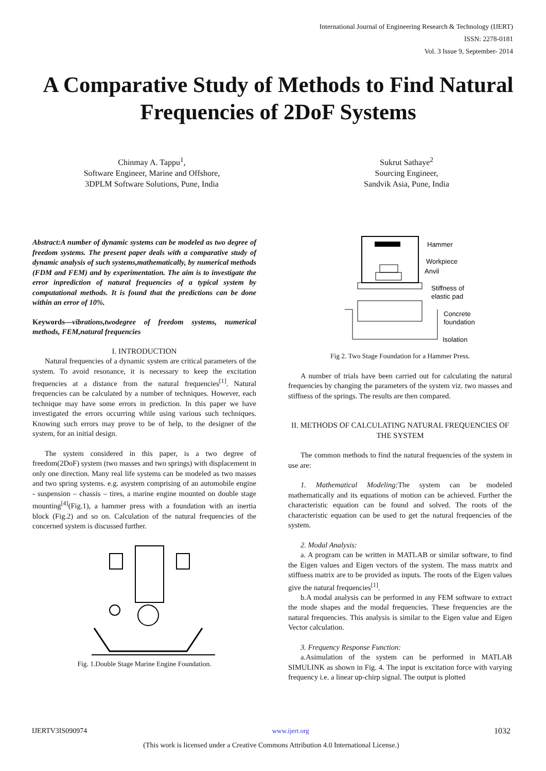International Journal of Engineering Research & Technology (IJERT)
ISSN: 2278-0181
Vol. 3 Issue 9, September- 2014
A Comparative Study of Methods to Find Natural Frequencies of 2DoF Systems
Chinmay A. Tappu<sup>1</sup>,
Software Engineer, Marine and Offshore,
3DPLM Software Solutions, Pune, India
Sukrut Sathaye<sup>2</sup>
Sourcing Engineer,
Sandvik Asia, Pune, India
Abstract:A number of dynamic systems can be modeled as two degree of freedom systems. The present paper deals with a comparative study of dynamic analysis of such systems,mathematically, by numerical methods (FDM and FEM) and by experimentation. The aim is to investigate the error inprediction of natural frequencies of a typical system by computational methods. It is found that the predictions can be done within an error of 10%.
Keywords—vibrations,twodegree of freedom systems, numerical methods, FEM,natural frequencies
I. INTRODUCTION
Natural frequencies of a dynamic system are critical parameters of the system. To avoid resonance, it is necessary to keep the excitation frequencies at a distance from the natural frequencies<sup>[1]</sup>. Natural frequencies can be calculated by a number of techniques. However, each technique may have some errors in prediction. In this paper we have investigated the errors occurring while using various such techniques. Knowing such errors may prove to be of help, to the designer of the system, for an initial design.
The system considered in this paper, is a two degree of freedom(2DoF) system (two masses and two springs) with displacement in only one direction. Many real life systems can be modeled as two masses and two spring systems. e.g. asystem comprising of an automobile engine - suspension – chassis – tires, a marine engine mounted on double stage mounting<sup>[4]</sup>(Fig.1), a hammer press with a foundation with an inertia block (Fig.2) and so on. Calculation of the natural frequencies of the concerned system is discussed further.
Fig. 1.Double Stage Marine Engine Foundation.
Hammer
Workpiece
Anvil
Stiffness of
elastic pad
Concrete
foundation
Isolation
Fig 2. Two Stage Foundation for a Hammer Press.
A number of trials have been carried out for calculating the natural frequencies by changing the parameters of the system viz. two masses and stiffness of the springs. The results are then compared.
II. METHODS OF CALCULATING NATURAL FREQUENCIES OF THE SYSTEM
The common methods to find the natural frequencies of the system in use are:
1. Mathematical Modeling: The system can be modeled mathematically and its equations of motion can be achieved. Further the characteristic equation can be found and solved. The roots of the characteristic equation can be used to get the natural frequencies of the system.
2. Modal Analysis:
a. A program can be written in MATLAB or similar software, to find the Eigen values and Eigen vectors of the system. The mass matrix and stiffness matrix are to be provided as inputs. The roots of the Eigen values give the natural frequencies<sup>[1]</sup>.
b.A modal analysis can be performed in any FEM software to extract the mode shapes and the modal frequencies. These frequencies are the natural frequencies. This analysis is similar to the Eigen value and Eigen Vector calculation.
3. Frequency Response Function:
a.Asimulation of the system can be performed in MATLAB SIMULINK as shown in Fig. 4. The input is excitation force with varying frequency i.e. a linear up-chirp signal. The output is plotted
IJERTV3IS090974 www.ijert.org 1032
(This work is licensed under a Creative Commons Attribution 4.0 International License.)